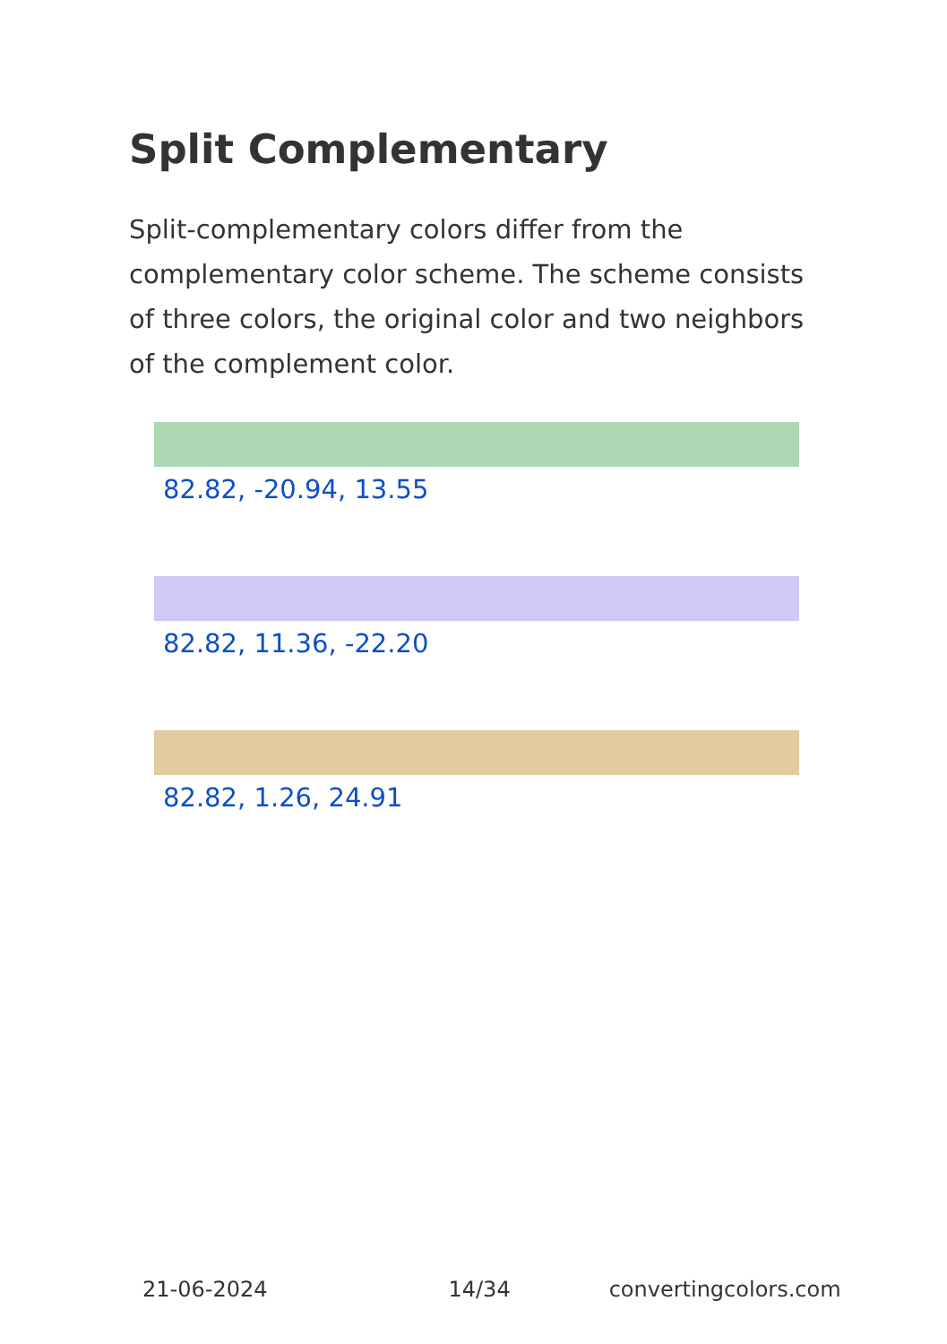Split Complementary
Split-complementary colors differ from the complementary color scheme. The scheme consists of three colors, the original color and two neighbors of the complement color.
82.82, -20.94, 13.55
82.82, 11.36, -22.20
82.82, 1.26, 24.91
21-06-2024 14/34 convertingcolors.com